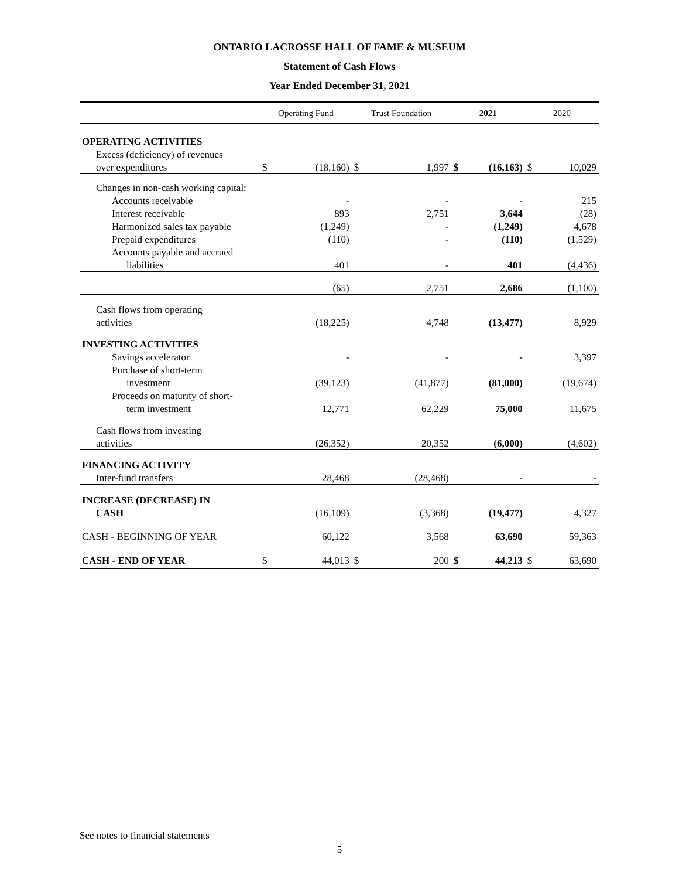ONTARIO LACROSSE HALL OF FAME & MUSEUM
Statement of Cash Flows
Year Ended December 31, 2021
| | Operating Fund | | Trust Foundation | | 2021 | | 2020 | |
| --- | --- | --- | --- | --- | --- | --- | --- | --- |
| OPERATING ACTIVITIES | | | | | | | | |
| Excess (deficiency) of revenues | | | | | | | | |
| over expenditures | $ | (18,160) | $ | 1,997 | $ | (16,163) | $ | 10,029 |
| Changes in non-cash working capital: | | | | | | | | |
| Accounts receivable | | - | | - | | - | | 215 |
| Interest receivable | | 893 | | 2,751 | | 3,644 | | (28) |
| Harmonized sales tax payable | | (1,249) | | - | | (1,249) | | 4,678 |
| Prepaid expenditures | | (110) | | - | | (110) | | (1,529) |
| Accounts payable and accrued | | | | | | | | |
| liabilities | | 401 | | - | | 401 | | (4,436) |
| | | (65) | | 2,751 | | 2,686 | | (1,100) |
| Cash flows from operating | | | | | | | | |
| activities | | (18,225) | | 4,748 | | (13,477) | | 8,929 |
| INVESTING ACTIVITIES | | | | | | | | |
| Savings accelerator | | - | | - | | - | | 3,397 |
| Purchase of short-term | | | | | | | | |
| investment | | (39,123) | | (41,877) | | (81,000) | | (19,674) |
| Proceeds on maturity of short- | | | | | | | | |
| term investment | | 12,771 | | 62,229 | | 75,000 | | 11,675 |
| Cash flows from investing | | | | | | | | |
| activities | | (26,352) | | 20,352 | | (6,000) | | (4,602) |
| FINANCING ACTIVITY | | | | | | | | |
| Inter-fund transfers | | 28,468 | | (28,468) | | - | | - |
| INCREASE (DECREASE) IN | | | | | | | | |
| CASH | | (16,109) | | (3,368) | | (19,477) | | 4,327 |
| CASH - BEGINNING OF YEAR | | 60,122 | | 3,568 | | 63,690 | | 59,363 |
| CASH - END OF YEAR | $ | 44,013 | $ | 200 | $ | 44,213 | $ | 63,690 |
See notes to financial statements
5